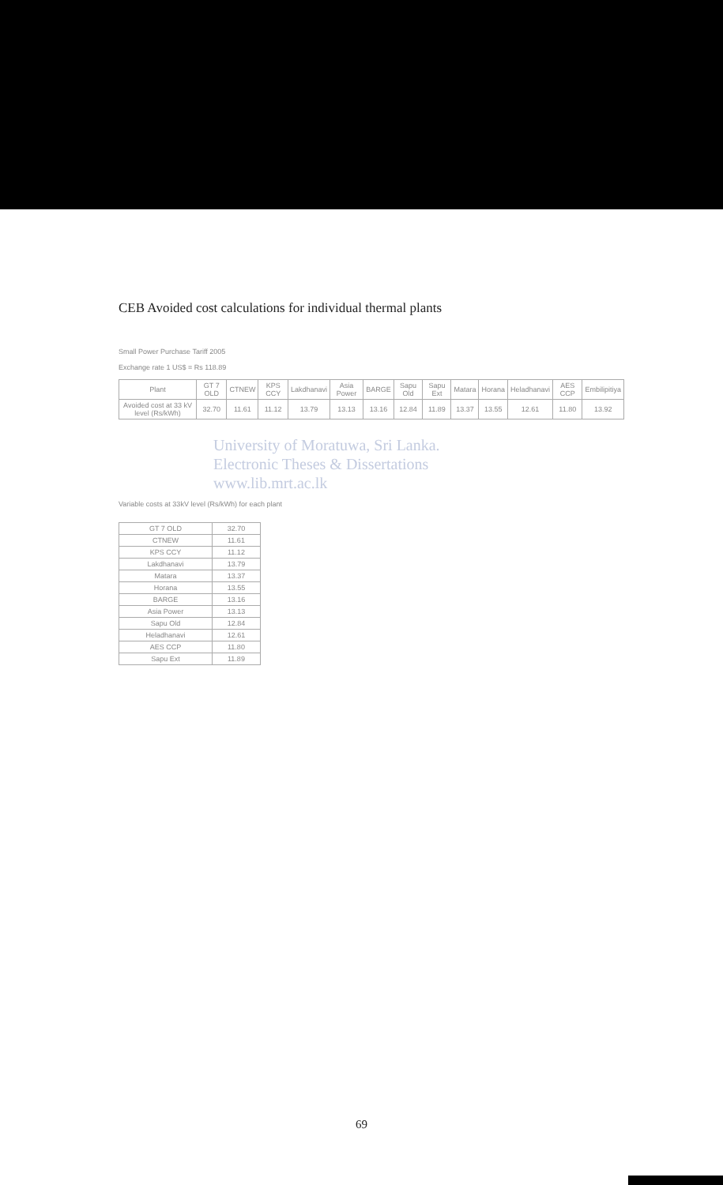CEB Avoided cost calculations for individual thermal plants
Small Power Purchase Tariff 2005
Exchange rate 1 US$ = Rs 118.89
| Plant | GT 7 OLD | CTNEW | KPS CCY | Lakdhanavi | Asia Power | BARGE | Sapu Old | Sapu Ext | Matara | Horana | Heladhanavi | AES CCP | Embilipitiya |
| --- | --- | --- | --- | --- | --- | --- | --- | --- | --- | --- | --- | --- | --- |
| Avoided cost at 33 kV level (Rs/kWh) | 32.70 | 11.61 | 11.12 | 13.79 | 13.13 | 13.16 | 12.84 | 11.89 | 13.37 | 13.55 | 12.61 | 11.80 | 13.92 |
University of Moratuwa, Sri Lanka.
Electronic Theses & Dissertations
www.lib.mrt.ac.lk
Variable costs at 33kV level (Rs/kWh) for each plant
| GT 7 OLD | 32.70 |
| CTNEW | 11.61 |
| KPS CCY | 11.12 |
| Lakdhanavi | 13.79 |
| Matara | 13.37 |
| Horana | 13.55 |
| BARGE | 13.16 |
| Asia Power | 13.13 |
| Sapu Old | 12.84 |
| Heladhanavi | 12.61 |
| AES CCP | 11.80 |
| Sapu Ext | 11.89 |
69